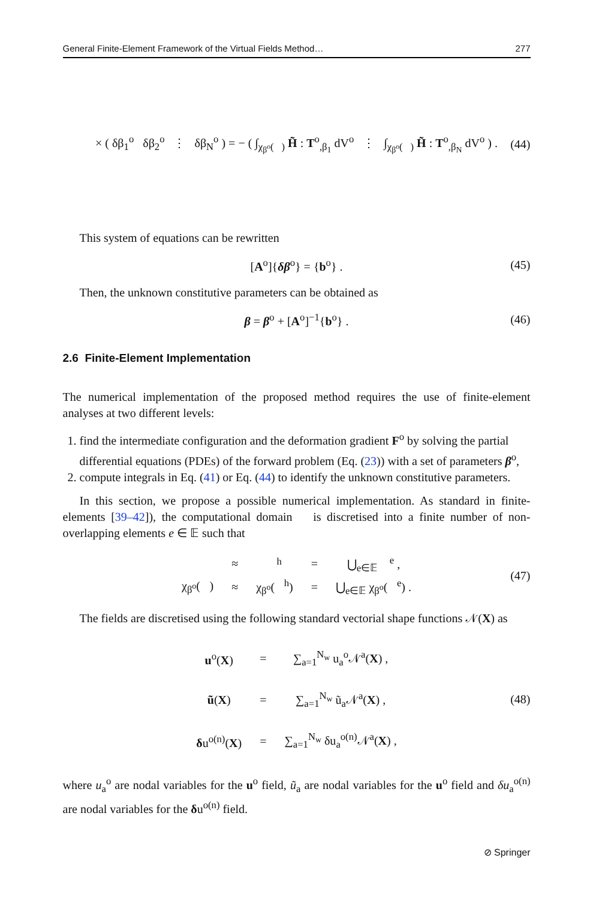General Finite-Element Framework of the Virtual Fields Method… 277
× ( δβ<sub>1</sub><sup>o</sup> δβ<sub>2</sub><sup>o</sup> ⋮ δβ<sub>N</sub><sup>o</sup> ) = − ( ∫<sub>χ<sub>β<sup>o</sup></sub>(𝒝)</sub> H̃ : T<sup>o</sup><sub>,β<sub>1</sub></sub> dV<sup>o</sup> ⋮ ∫<sub>χ<sub>β<sup>o</sup></sub>(𝒝)</sub> H̃ : T<sup>o</sup><sub>,β<sub>N</sub></sub> dV<sup>o</sup> ) . (44)
This system of equations can be rewritten
[A<sup>o</sup>]{δβ<sup>o</sup>} = {b<sup>o</sup>} . (45)
Then, the unknown constitutive parameters can be obtained as
β = β<sup>o</sup> + [A<sup>o</sup>]<sup>−1</sup>{b<sup>o</sup>} . (46)
2.6 Finite-Element Implementation
The numerical implementation of the proposed method requires the use of finite-element analyses at two different levels:
1. find the intermediate configuration and the deformation gradient F<sup>o</sup> by solving the partial differential equations (PDEs) of the forward problem (Eq. (23)) with a set of parameters β<sup>o</sup>,
2. compute integrals in Eq. (41) or Eq. (44) to identify the unknown constitutive parameters.
In this section, we propose a possible numerical implementation. As standard in finite-elements [39–42]), the computational domain 𝒝 is discretised into a finite number of non-overlapping elements e ∈ 𝔼 such that
| 𝒝 | ≈ | 𝒝<sup>h</sup> | = | ⋃<sub>e∈𝔼</sub> 𝒝<sup>e</sup> , |
| χ<sub>β<sup>o</sup></sub>(𝒝) | ≈ | χ<sub>β<sup>o</sup></sub>(𝒝<sup>h</sup>) | = | ⋃<sub>e∈𝔼</sub> χ<sub>β<sup>o</sup></sub>(𝒝<sup>e</sup>) . |
(47)
The fields are discretised using the following standard vectorial shape functions 𝒩(X) as
| u<sup>o</sup>( X ) | = | ∑<sub>a=1</sub><sup>N<sub>w</sub></sup> u<sub>a</sub><sup>o</sup>𝒩<sup>a</sup>( X ) , |
| ũ ( X ) | = | ∑<sub>a=1</sub><sup>N<sub>w</sub></sup> ũ<sub>a</sub>𝒩<sup>a</sup>( X ) , |
| δ u<sup>o(n)</sup>( X ) | = | ∑<sub>a=1</sub><sup>N<sub>w</sub></sup> δu<sub>a</sub><sup>o(n)</sup>𝒩<sup>a</sup>( X ) , |
(48)
where u<sub>a</sub><sup>o</sup> are nodal variables for the u<sup>o</sup> field, ũ<sub>a</sub> are nodal variables for the u<sup>o</sup> field and δu<sub>a</sub><sup>o(n)</sup> are nodal variables for the δu<sup>o(n)</sup> field.
⊘ Springer